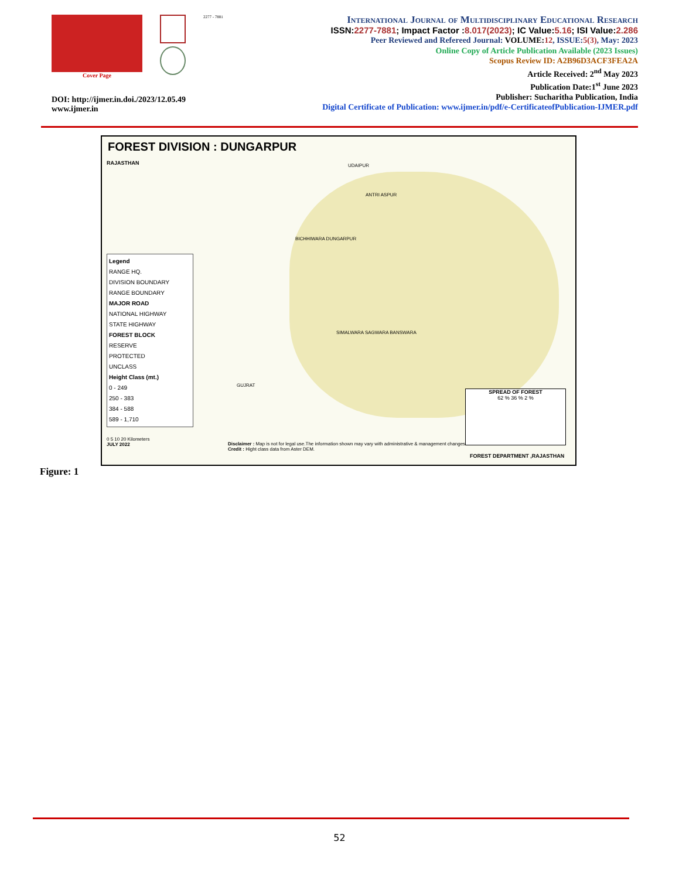Cover Page
2277 - 7881
DOI: http://ijmer.in.doi./2023/12.05.49
www.ijmer.in
International Journal of Multidisciplinary Educational Research
ISSN:2277-7881; Impact Factor :8.017(2023); IC Value:5.16; ISI Value:2.286
Peer Reviewed and Refereed Journal: VOLUME: 12, ISSUE:5(3), May: 2023
Online Copy of Article Publication Available (2023 Issues)
Scopus Review ID: A2B96D3ACF3FEA2A
Article Received: 2<sup>nd</sup> May 2023
Publication Date:1<sup>st</sup> June 2023
Publisher: Sucharitha Publication, India
Digital Certificate of Publication: www.ijmer.in/pdf/e-CertificateofPublication-IJMER.pdf
FOREST DIVISION : DUNGARPUR
RAJASTHAN UDAIPUR
ANTRI ASPUR
BICHHIWARA DUNGARPUR
SIMALWARA SAGWARA BANSWARA
GUJRAT
Legend
RANGE HQ.
DIVISION BOUNDARY
RANGE BOUNDARY
MAJOR ROAD
NATIONAL HIGHWAY
STATE HIGHWAY
FOREST BLOCK
RESERVE
PROTECTED
UNCLASS
Height Class (mt.)
0 - 249
250 - 383
384 - 588
589 - 1,710
SPREAD OF FOREST
62 % 36 % 2 %
0 5 10 20 Kilometers
JULY 2022
Disclaimer : Map is not for legal use.The information shown may vary with administrative & management changes .
Credit : Hight class data from Aster DEM.
FOREST DEPARTMENT ,RAJASTHAN
Figure: 1
52